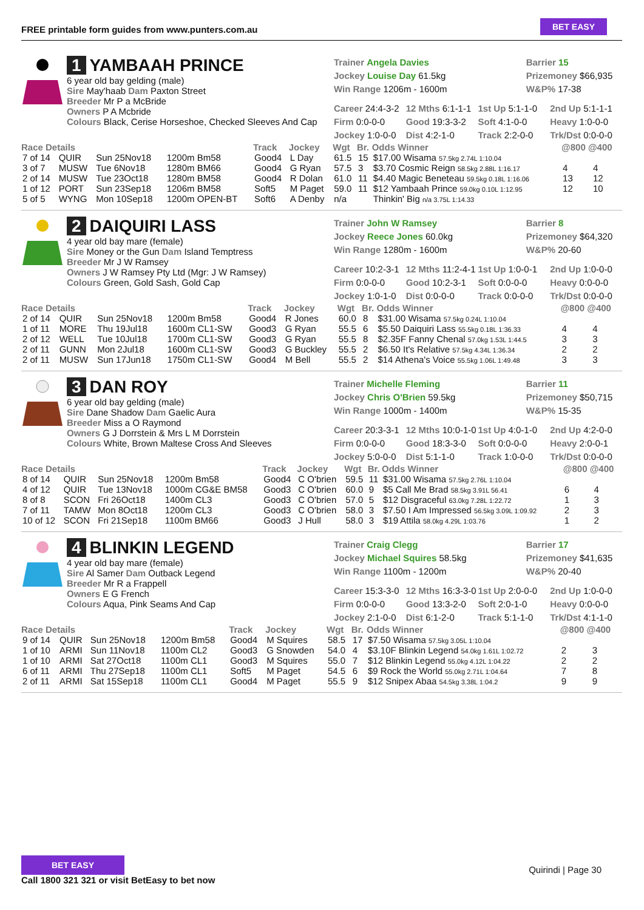FREE printable form guides from www.punters.com.au
BET EASY
1 YAMBAAH PRINCE
6 year old bay gelding (male)
Sire May'haab Dam Paxton Street
Breeder Mr P a McBride
Owners P A Mcbride
Colours Black, Cerise Horseshoe, Checked Sleeves And Cap
Trainer Angela Davies
Jockey Louise Day 61.5kg
Win Range 1206m - 1600m
Barrier 15
Prizemoney $66,935
W&P% 17-38
Career 24:4-3-2 12 Mths 6:1-1-1 1st Up 5:1-1-0 2nd Up 5:1-1-1 Firm 0:0-0-0 Good 19:3-3-2 Soft 4:1-0-0 Heavy 1:0-0-0 Jockey 1:0-0-0 Dist 4:2-1-0 Track 2:2-0-0 Trk/Dst 0:0-0-0
| Race Details | | | | Track | Jockey | Wgt | Br. | Odds Winner | @800 @400 | |
| --- | --- | --- | --- | --- | --- | --- | --- | --- | --- | --- |
| 7 of 14 | QUIR | Sun 25Nov18 | 1200m Bm58 | Good4 | L Day | 61.5 | 15 | $17.00 Wisama 57.5kg 2.74L 1:10.04 | | |
| 3 of 7 | MUSW | Tue 6Nov18 | 1280m BM66 | Good4 | G Ryan | 57.5 | 3 | $3.70 Cosmic Reign 58.5kg 2.88L 1:16.17 | 4 | 4 |
| 2 of 14 | MUSW | Tue 23Oct18 | 1280m BM58 | Good4 | R Dolan | 61.0 | 11 | $4.40 Magic Beneteau 59.5kg 0.18L 1:16.06 | 13 | 12 |
| 1 of 12 | PORT | Sun 23Sep18 | 1206m BM58 | Soft5 | M Paget | 59.0 | 11 | $12 Yambaah Prince 59.0kg 0.10L 1:12.95 | 12 | 10 |
| 5 of 5 | WYNG | Mon 10Sep18 | 1200m OPEN-BT | Soft6 | A Denby | n/a | | Thinkin' Big n/a 3.75L 1:14.33 | | |
2 DAIQUIRI LASS
4 year old bay mare (female)
Sire Money or the Gun Dam Island Temptress
Breeder Mr J W Ramsey
Owners J W Ramsey Pty Ltd (Mgr: J W Ramsey)
Colours Green, Gold Sash, Gold Cap
Trainer John W Ramsey
Jockey Reece Jones 60.0kg
Win Range 1280m - 1600m
Barrier 8
Prizemoney $64,320
W&P% 20-60
Career 10:2-3-1 12 Mths 11:2-4-1 1st Up 1:0-0-1 2nd Up 1:0-0-0 Firm 0:0-0-0 Good 10:2-3-1 Soft 0:0-0-0 Heavy 0:0-0-0 Jockey 1:0-1-0 Dist 0:0-0-0 Track 0:0-0-0 Trk/Dst 0:0-0-0
| Race Details | | | | Track | Jockey | Wgt | Br. | Odds Winner | @800 @400 | |
| --- | --- | --- | --- | --- | --- | --- | --- | --- | --- | --- |
| 2 of 14 | QUIR | Sun 25Nov18 | 1200m Bm58 | Good4 | R Jones | 60.0 | 8 | $31.00 Wisama 57.5kg 0.24L 1:10.04 | | |
| 1 of 11 | MORE | Thu 19Jul18 | 1600m CL1-SW | Good3 | G Ryan | 55.5 | 6 | $5.50 Daiquiri Lass 55.5kg 0.18L 1:36.33 | 4 | 4 |
| 2 of 12 | WELL | Tue 10Jul18 | 1700m CL1-SW | Good3 | G Ryan | 55.5 | 8 | $2.35F Fanny Chenal 57.0kg 1.53L 1:44.5 | 3 | 3 |
| 2 of 11 | GUNN | Mon 2Jul18 | 1600m CL1-SW | Good3 | G Buckley | 55.5 | 2 | $6.50 It's Relative 57.5kg 4.34L 1:36.34 | 2 | 2 |
| 2 of 11 | MUSW | Sun 17Jun18 | 1750m CL1-SW | Good4 | M Bell | 55.5 | 2 | $14 Athena's Voice 55.5kg 1.06L 1:49.48 | 3 | 3 |
3 DAN ROY
6 year old bay gelding (male)
Sire Dane Shadow Dam Gaelic Aura
Breeder Miss a O Raymond
Owners G J Dorrstein & Mrs L M Dorrstein
Colours White, Brown Maltese Cross And Sleeves
Trainer Michelle Fleming
Jockey Chris O'Brien 59.5kg
Win Range 1000m - 1400m
Barrier 11
Prizemoney $50,715
W&P% 15-35
Career 20:3-3-1 12 Mths 10:0-1-0 1st Up 4:0-1-0 2nd Up 4:2-0-0 Firm 0:0-0-0 Good 18:3-3-0 Soft 0:0-0-0 Heavy 2:0-0-1 Jockey 5:0-0-0 Dist 5:1-1-0 Track 1:0-0-0 Trk/Dst 0:0-0-0
| Race Details | | | | Track | Jockey | Wgt | Br. | Odds Winner | @800 @400 | |
| --- | --- | --- | --- | --- | --- | --- | --- | --- | --- | --- |
| 8 of 14 | QUIR | Sun 25Nov18 | 1200m Bm58 | Good4 | C O'brien | 59.5 | 11 | $31.00 Wisama 57.5kg 2.76L 1:10.04 | | |
| 4 of 12 | QUIR | Tue 13Nov18 | 1000m CG&E BM58 | Good3 | C O'brien | 60.0 | 9 | $5 Call Me Brad 58.5kg 3.91L 56.41 | 6 | 4 |
| 8 of 8 | SCON | Fri 26Oct18 | 1400m CL3 | Good3 | C O'brien | 57.0 | 5 | $12 Disgraceful 63.0kg 7.28L 1:22.72 | 1 | 3 |
| 7 of 11 | TAMW | Mon 8Oct18 | 1200m CL3 | Good3 | C O'brien | 58.0 | 3 | $7.50 I Am Impressed 56.5kg 3.09L 1:09.92 | 2 | 3 |
| 10 of 12 | SCON | Fri 21Sep18 | 1100m BM66 | Good3 | J Hull | 58.0 | 3 | $19 Attila 58.0kg 4.29L 1:03.76 | 1 | 2 |
4 BLINKIN LEGEND
4 year old bay mare (female)
Sire Al Samer Dam Outback Legend
Breeder Mr R a Frappell
Owners E G French
Colours Aqua, Pink Seams And Cap
Trainer Craig Clegg
Jockey Michael Squires 58.5kg
Win Range 1100m - 1200m
Barrier 17
Prizemoney $41,635
W&P% 20-40
Career 15:3-3-0 12 Mths 16:3-3-0 1st Up 2:0-0-0 2nd Up 1:0-0-0 Firm 0:0-0-0 Good 13:3-2-0 Soft 2:0-1-0 Heavy 0:0-0-0 Jockey 2:1-0-0 Dist 6:1-2-0 Track 5:1-1-0 Trk/Dst 4:1-1-0
| Race Details | | | | Track | Jockey | Wgt | Br. | Odds Winner | @800 @400 | |
| --- | --- | --- | --- | --- | --- | --- | --- | --- | --- | --- |
| 9 of 14 | QUIR | Sun 25Nov18 | 1200m Bm58 | Good4 | M Squires | 58.5 | 17 | $7.50 Wisama 57.5kg 3.05L 1:10.04 | | |
| 1 of 10 | ARMI | Sun 11Nov18 | 1100m CL2 | Good3 | G Snowden | 54.0 | 4 | $3.10F Blinkin Legend 54.0kg 1.61L 1:02.72 | 2 | 3 |
| 1 of 10 | ARMI | Sat 27Oct18 | 1100m CL1 | Good3 | M Squires | 55.0 | 7 | $12 Blinkin Legend 55.0kg 4.12L 1:04.22 | 2 | 2 |
| 6 of 11 | ARMI | Thu 27Sep18 | 1100m CL1 | Soft5 | M Paget | 54.5 | 6 | $9 Rock the World 55.0kg 2.71L 1:04.64 | 7 | 8 |
| 2 of 11 | ARMI | Sat 15Sep18 | 1100m CL1 | Good4 | M Paget | 55.5 | 9 | $12 Snipex Abaa 54.5kg 3.38L 1:04.2 | 9 | 9 |
BET EASY
Call 1800 321 321 or visit BetEasy to bet now
Quirindi | Page 30